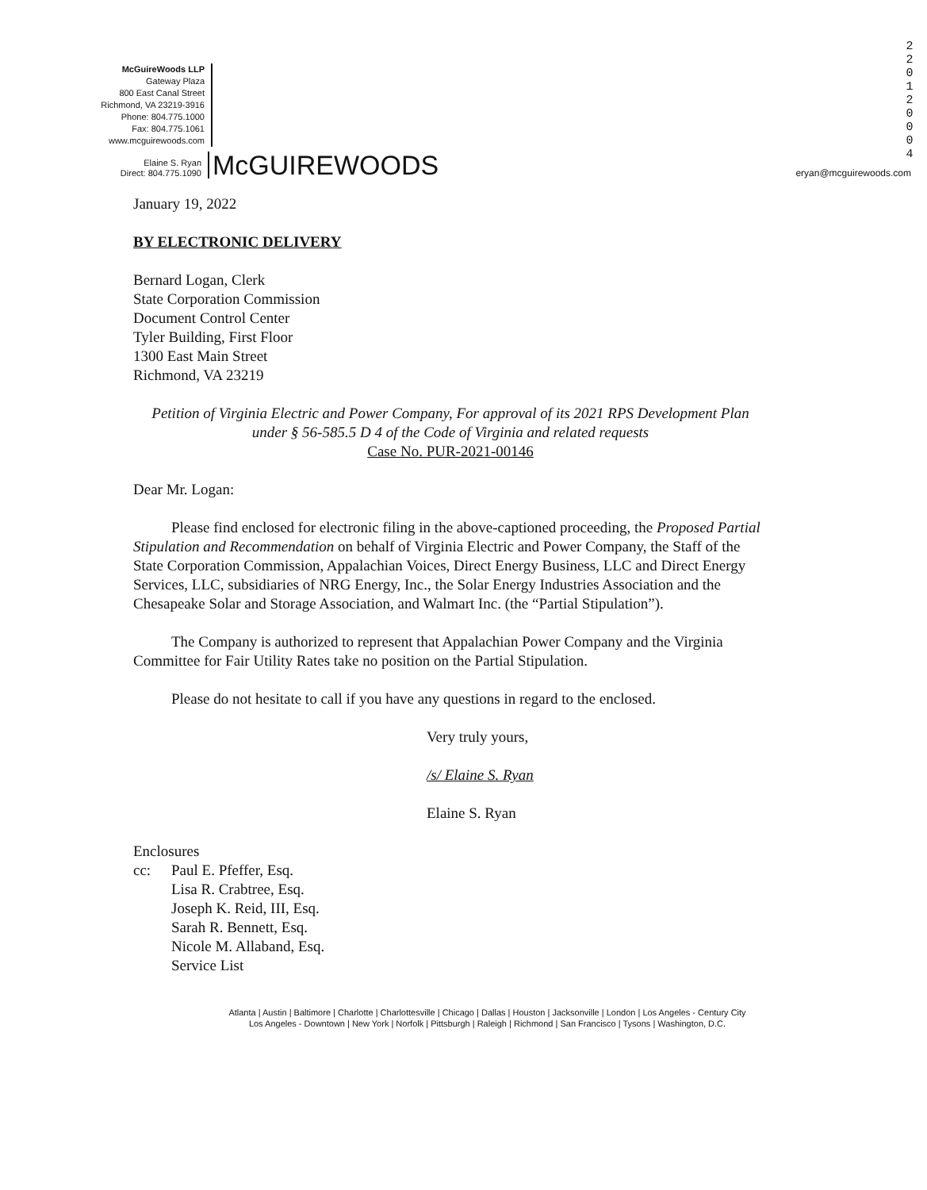2
2
0
1
2
0
0
0
4
McGuireWoods LLP
Gateway Plaza
800 East Canal Street
Richmond, VA 23219-3916
Phone: 804.775.1000
Fax: 804.775.1061
www.mcguirewoods.com
Elaine S. Ryan
Direct: 804.775.1090
McGUIREWOODS
eryan@mcguirewoods.com
January 19, 2022
BY ELECTRONIC DELIVERY
Bernard Logan, Clerk
State Corporation Commission
Document Control Center
Tyler Building, First Floor
1300 East Main Street
Richmond, VA 23219
Petition of Virginia Electric and Power Company, For approval of its 2021 RPS Development Plan under § 56-585.5 D 4 of the Code of Virginia and related requests
Case No. PUR-2021-00146
Dear Mr. Logan:
Please find enclosed for electronic filing in the above-captioned proceeding, the Proposed Partial Stipulation and Recommendation on behalf of Virginia Electric and Power Company, the Staff of the State Corporation Commission, Appalachian Voices, Direct Energy Business, LLC and Direct Energy Services, LLC, subsidiaries of NRG Energy, Inc., the Solar Energy Industries Association and the Chesapeake Solar and Storage Association, and Walmart Inc. (the “Partial Stipulation”).
The Company is authorized to represent that Appalachian Power Company and the Virginia Committee for Fair Utility Rates take no position on the Partial Stipulation.
Please do not hesitate to call if you have any questions in regard to the enclosed.
Very truly yours,
/s/ Elaine S. Ryan
Elaine S. Ryan
Enclosures
cc: Paul E. Pfeffer, Esq.
Lisa R. Crabtree, Esq.
Joseph K. Reid, III, Esq.
Sarah R. Bennett, Esq.
Nicole M. Allaband, Esq.
Service List
Atlanta | Austin | Baltimore | Charlotte | Charlottesville | Chicago | Dallas | Houston | Jacksonville | London | Los Angeles - Century City
Los Angeles - Downtown | New York | Norfolk | Pittsburgh | Raleigh | Richmond | San Francisco | Tysons | Washington, D.C.